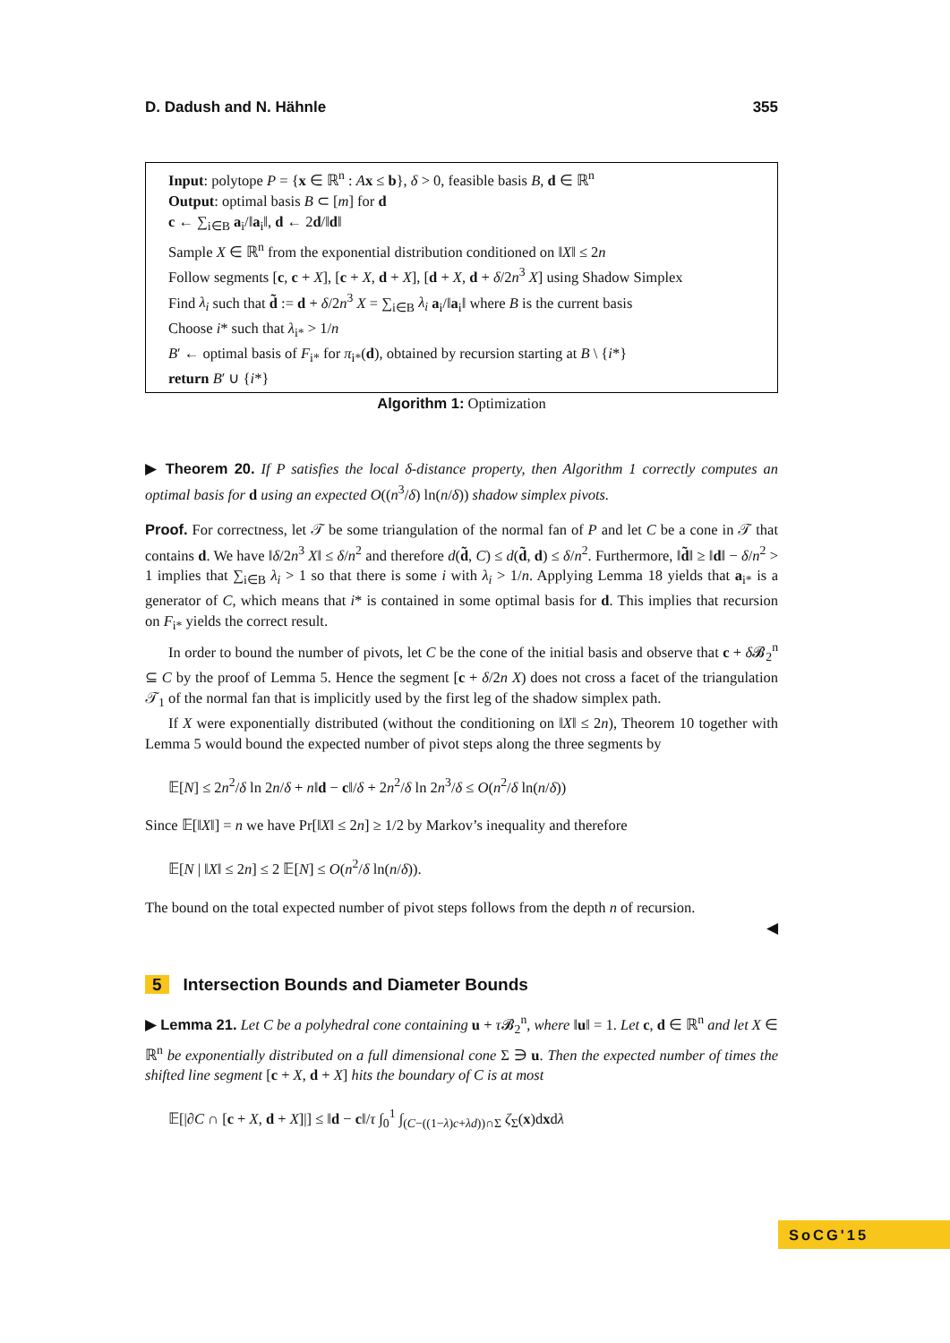D. Dadush and N. Hähnle 355
Input: polytope P = {x ∈ ℝ<sup>n</sup> : Ax ≤ b}, δ > 0, feasible basis B, d ∈ ℝ<sup>n</sup>
Output: optimal basis B ⊂ [m] for d
c ← ∑<sub>i∈B</sub> a<sub>i</sub>/‖a<sub>i</sub>‖, d ← 2d/‖d‖
Sample X ∈ ℝ<sup>n</sup> from the exponential distribution conditioned on ‖X‖ ≤ 2n
Follow segments [c, c + X], [c + X, d + X], [d + X, d + δ/2n<sup>3</sup> X] using Shadow Simplex
Find λ<sub>i</sub> such that d̃ := d + δ/2n<sup>3</sup> X = ∑<sub>i∈B</sub> λ<sub>i</sub> a<sub>i</sub>/‖a<sub>i</sub>‖ where B is the current basis
Choose i* such that λ<sub>i*</sub> > 1/n
B′ ← optimal basis of F<sub>i*</sub> for π<sub>i*</sub>(d), obtained by recursion starting at B \ {i*}
return B′ ∪ {i*}
Algorithm 1: Optimization
▶ Theorem 20. If P satisfies the local δ-distance property, then Algorithm 1 correctly computes an optimal basis for d using an expected O((n<sup>3</sup>/δ) ln(n/δ)) shadow simplex pivots.
Proof. For correctness, let 𝒯 be some triangulation of the normal fan of P and let C be a cone in 𝒯 that contains d. We have ‖δ/2n<sup>3</sup> X‖ ≤ δ/n<sup>2</sup> and therefore d(d̃, C) ≤ d(d̃, d) ≤ δ/n<sup>2</sup>. Furthermore, ‖d̃‖ ≥ ‖d‖ − δ/n<sup>2</sup> > 1 implies that ∑<sub>i∈B</sub> λ<sub>i</sub> > 1 so that there is some i with λ<sub>i</sub> > 1/n. Applying Lemma 18 yields that a<sub>i*</sub> is a generator of C, which means that i* is contained in some optimal basis for d. This implies that recursion on F<sub>i*</sub> yields the correct result.
In order to bound the number of pivots, let C be the cone of the initial basis and observe that c + δ 𝓑<sub>2</sub><sup>n</sup> ⊆ C by the proof of Lemma 5. Hence the segment [c + δ/2n X) does not cross a facet of the triangulation 𝒯<sub>1</sub> of the normal fan that is implicitly used by the first leg of the shadow simplex path.
If X were exponentially distributed (without the conditioning on ‖X‖ ≤ 2n), Theorem 10 together with Lemma 5 would bound the expected number of pivot steps along the three segments by
𝔼[N] ≤ 2n<sup>2</sup>/δ ln 2n/δ + n‖d − c‖/δ + 2n<sup>2</sup>/δ ln 2n<sup>3</sup>/δ ≤ O(n<sup>2</sup>/δ ln(n/δ))
Since 𝔼[‖X‖] = n we have Pr[‖X‖ ≤ 2n] ≥ 1/2 by Markov’s inequality and therefore
𝔼[N | ‖X‖ ≤ 2n] ≤ 2 𝔼[N] ≤ O(n<sup>2</sup>/δ ln(n/δ)).
The bound on the total expected number of pivot steps follows from the depth n of recursion.
◀
5 Intersection Bounds and Diameter Bounds
▶ Lemma 21. Let C be a polyhedral cone containing u + τ 𝓑<sub>2</sub><sup>n</sup>, where ‖u‖ = 1. Let c, d ∈ ℝ<sup>n</sup> and let X ∈ ℝ<sup>n</sup> be exponentially distributed on a full dimensional cone Σ ∋ u. Then the expected number of times the shifted line segment [c + X, d + X] hits the boundary of C is at most
𝔼[|∂C ∩ [c + X, d + X]|] ≤ ‖d − c‖/τ ∫<sub>0</sub><sup>1</sup> ∫<sub>(C−((1−λ)c+λd))∩Σ</sub> ζ<sub>Σ</sub>(x)dxdλ
SoCG'15